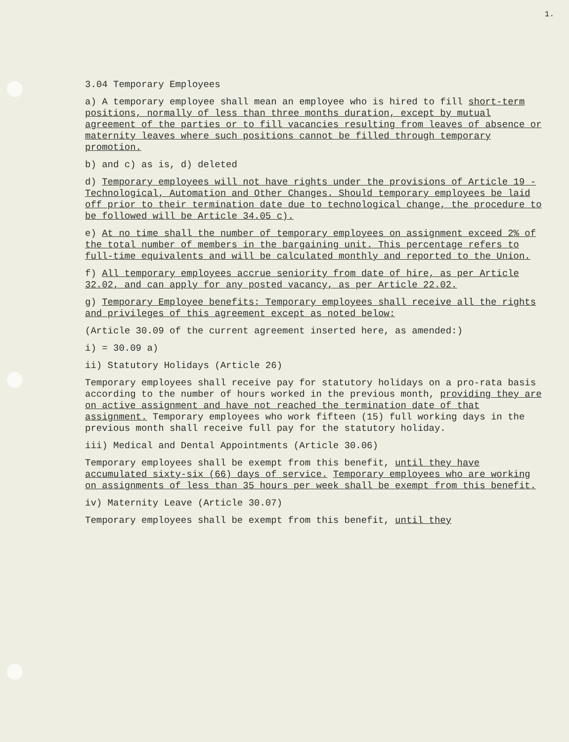1.
3.04 Temporary Employees
a) A temporary employee shall mean an employee who is hired to fill short-term positions, normally of less than three months duration, except by mutual agreement of the parties or to fill vacancies resulting from leaves of absence or maternity leaves where such positions cannot be filled through temporary promotion.
b) and c) as is, d) deleted
d) Temporary employees will not have rights under the provisions of Article 19 - Technological, Automation and Other Changes. Should temporary employees be laid off prior to their termination date due to technological change, the procedure to be followed will be Article 34.05 c).
e) At no time shall the number of temporary employees on assignment exceed 2% of the total number of members in the bargaining unit. This percentage refers to full-time equivalents and will be calculated monthly and reported to the Union.
f) All temporary employees accrue seniority from date of hire, as per Article 32.02, and can apply for any posted vacancy, as per Article 22.02.
g) Temporary Employee benefits: Temporary employees shall receive all the rights and privileges of this agreement except as noted below:
(Article 30.09 of the current agreement inserted here, as amended:)
i) = 30.09 a)
ii) Statutory Holidays (Article 26)
Temporary employees shall receive pay for statutory holidays on a pro-rata basis according to the number of hours worked in the previous month, providing they are on active assignment and have not reached the termination date of that assignment. Temporary employees who work fifteen (15) full working days in the previous month shall receive full pay for the statutory holiday.
iii) Medical and Dental Appointments (Article 30.06)
Temporary employees shall be exempt from this benefit, until they have accumulated sixty-six (66) days of service. Temporary employees who are working on assignments of less than 35 hours per week shall be exempt from this benefit.
iv) Maternity Leave (Article 30.07)
Temporary employees shall be exempt from this benefit, until they